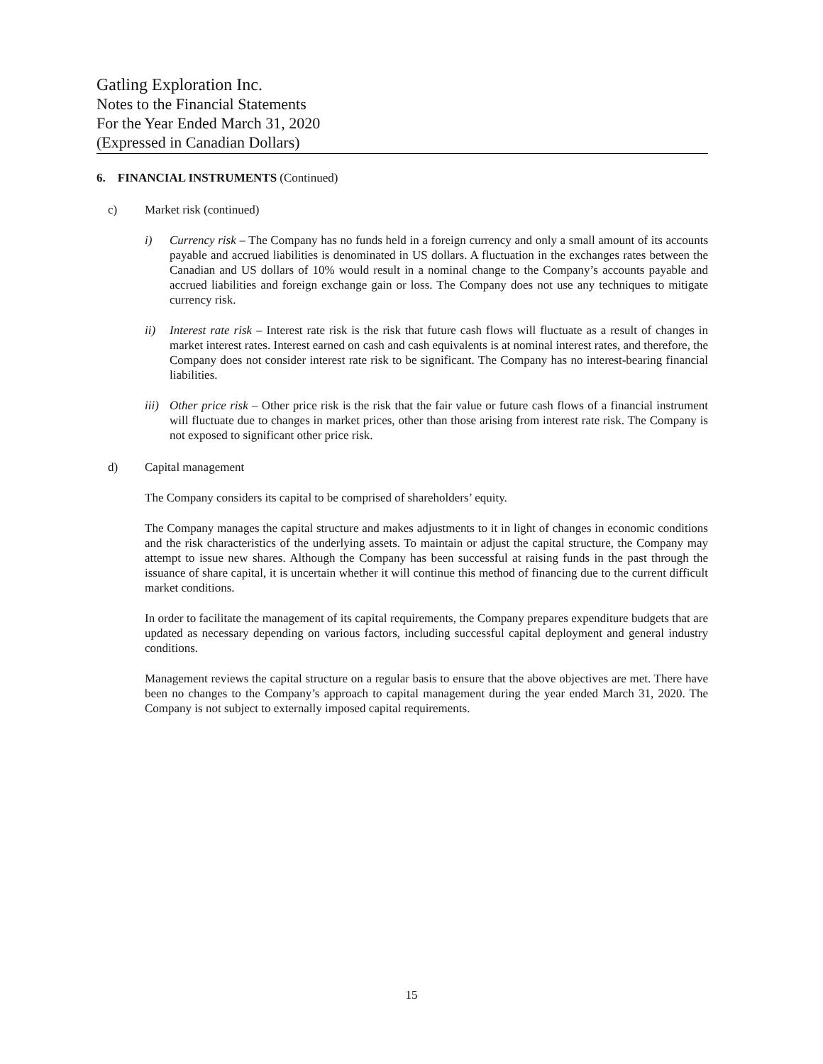Gatling Exploration Inc.
Notes to the Financial Statements
For the Year Ended March 31, 2020
(Expressed in Canadian Dollars)
6. FINANCIAL INSTRUMENTS (Continued)
c) Market risk (continued)
i) Currency risk – The Company has no funds held in a foreign currency and only a small amount of its accounts payable and accrued liabilities is denominated in US dollars. A fluctuation in the exchanges rates between the Canadian and US dollars of 10% would result in a nominal change to the Company’s accounts payable and accrued liabilities and foreign exchange gain or loss. The Company does not use any techniques to mitigate currency risk.
ii) Interest rate risk – Interest rate risk is the risk that future cash flows will fluctuate as a result of changes in market interest rates. Interest earned on cash and cash equivalents is at nominal interest rates, and therefore, the Company does not consider interest rate risk to be significant. The Company has no interest-bearing financial liabilities.
iii)
Other price risk – Other price risk is the risk that the fair value or future cash flows of a financial instrument will fluctuate due to changes in market prices, other than those arising from interest rate risk. The Company is not exposed to significant other price risk.
d) Capital management
The Company considers its capital to be comprised of shareholders’ equity.
The Company manages the capital structure and makes adjustments to it in light of changes in economic conditions and the risk characteristics of the underlying assets. To maintain or adjust the capital structure, the Company may attempt to issue new shares. Although the Company has been successful at raising funds in the past through the issuance of share capital, it is uncertain whether it will continue this method of financing due to the current difficult market conditions.
In order to facilitate the management of its capital requirements, the Company prepares expenditure budgets that are updated as necessary depending on various factors, including successful capital deployment and general industry conditions.
Management reviews the capital structure on a regular basis to ensure that the above objectives are met. There have been no changes to the Company’s approach to capital management during the year ended March 31, 2020. The Company is not subject to externally imposed capital requirements.
15